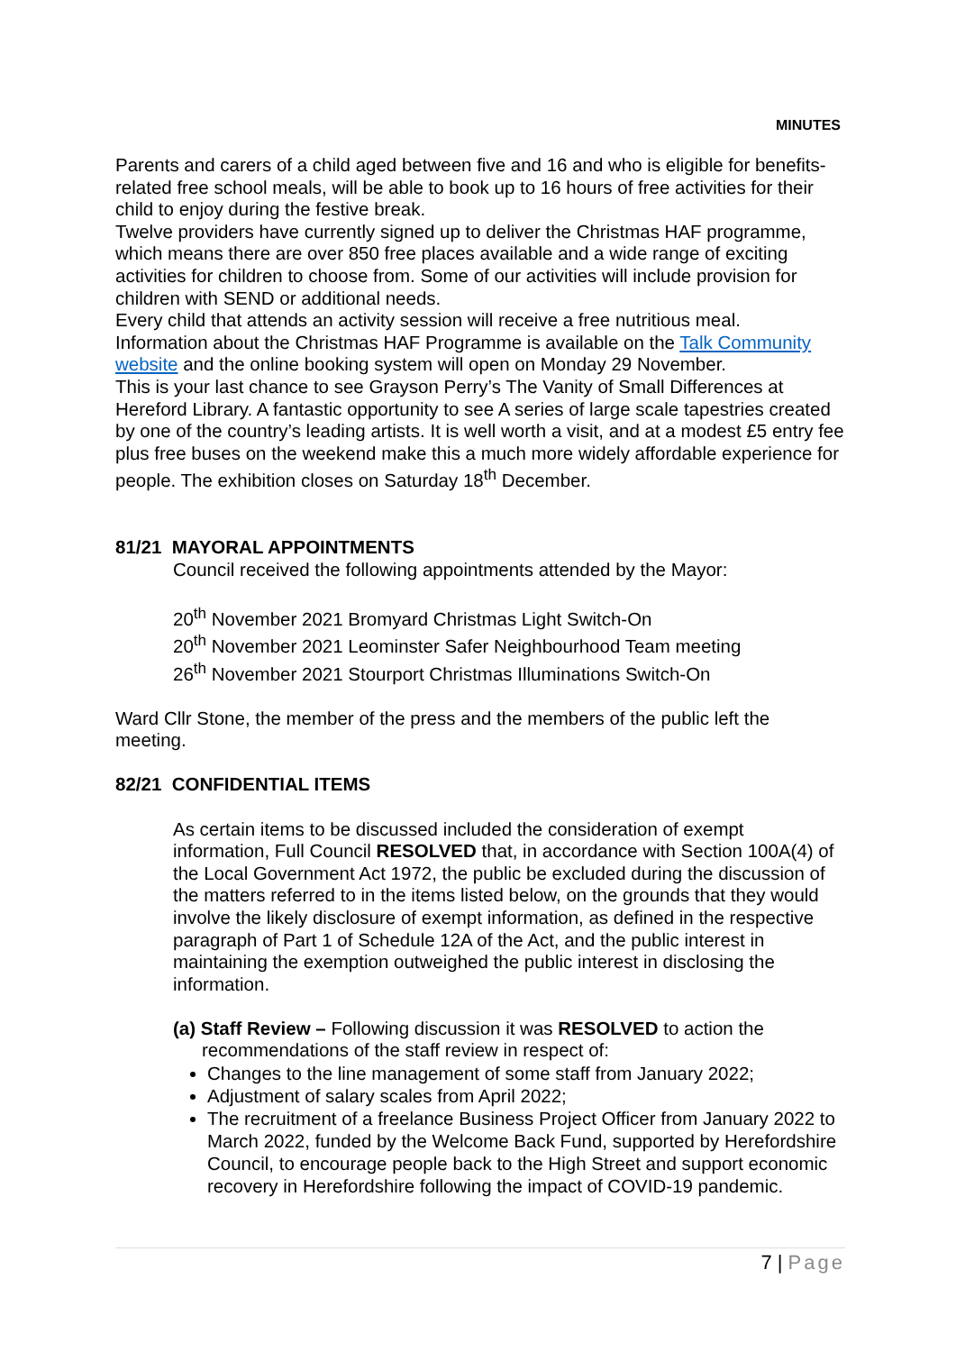MINUTES
Parents and carers of a child aged between five and 16 and who is eligible for benefits-related free school meals, will be able to book up to 16 hours of free activities for their child to enjoy during the festive break.
Twelve providers have currently signed up to deliver the Christmas HAF programme, which means there are over 850 free places available and a wide range of exciting activities for children to choose from. Some of our activities will include provision for children with SEND or additional needs.
Every child that attends an activity session will receive a free nutritious meal.
Information about the Christmas HAF Programme is available on the Talk Community website and the online booking system will open on Monday 29 November.
This is your last chance to see Grayson Perry’s The Vanity of Small Differences at Hereford Library. A fantastic opportunity to see A series of large scale tapestries created by one of the country’s leading artists. It is well worth a visit, and at a modest £5 entry fee plus free buses on the weekend make this a much more widely affordable experience for people. The exhibition closes on Saturday 18<sup>th</sup> December.
81/21 MAYORAL APPOINTMENTS
Council received the following appointments attended by the Mayor:
20<sup>th</sup> November 2021 Bromyard Christmas Light Switch-On
20<sup>th</sup> November 2021 Leominster Safer Neighbourhood Team meeting
26<sup>th</sup> November 2021 Stourport Christmas Illuminations Switch-On
Ward Cllr Stone, the member of the press and the members of the public left the meeting.
82/21 CONFIDENTIAL ITEMS
As certain items to be discussed included the consideration of exempt information, Full Council RESOLVED that, in accordance with Section 100A(4) of the Local Government Act 1972, the public be excluded during the discussion of the matters referred to in the items listed below, on the grounds that they would involve the likely disclosure of exempt information, as defined in the respective paragraph of Part 1 of Schedule 12A of the Act, and the public interest in maintaining the exemption outweighed the public interest in disclosing the information.
(a) Staff Review – Following discussion it was RESOLVED to action the recommendations of the staff review in respect of:
Changes to the line management of some staff from January 2022;
Adjustment of salary scales from April 2022;
The recruitment of a freelance Business Project Officer from January 2022 to March 2022, funded by the Welcome Back Fund, supported by Herefordshire Council, to encourage people back to the High Street and support economic recovery in Herefordshire following the impact of COVID-19 pandemic.
7 | Page